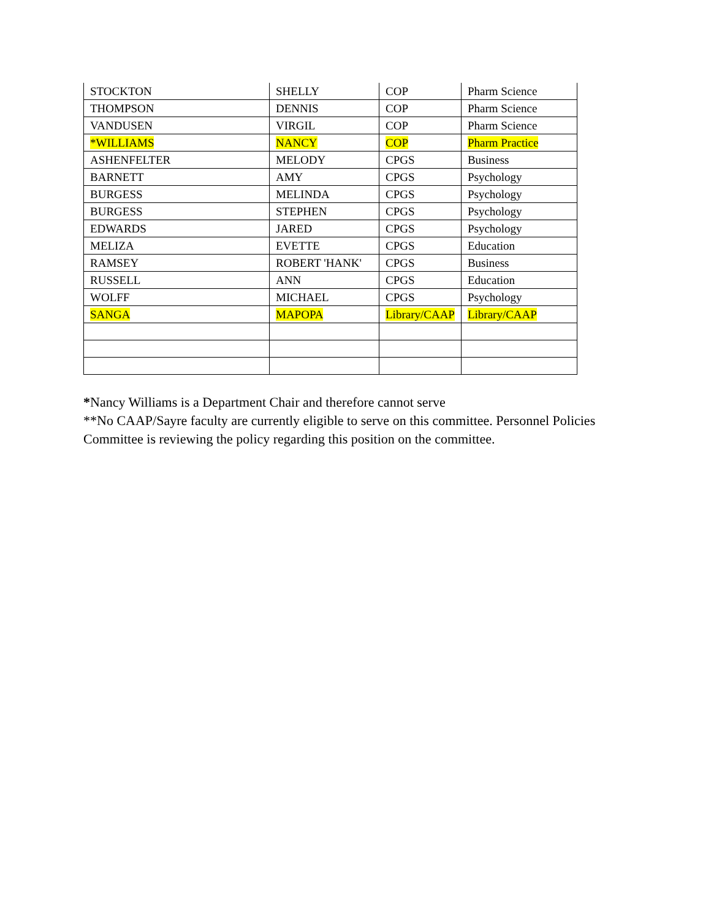| STOCKTON | SHELLY | COP | Pharm Science |
| THOMPSON | DENNIS | COP | Pharm Science |
| VANDUSEN | VIRGIL | COP | Pharm Science |
| *WILLIAMS | NANCY | COP | Pharm Practice |
| ASHENFELTER | MELODY | CPGS | Business |
| BARNETT | AMY | CPGS | Psychology |
| BURGESS | MELINDA | CPGS | Psychology |
| BURGESS | STEPHEN | CPGS | Psychology |
| EDWARDS | JARED | CPGS | Psychology |
| MELIZA | EVETTE | CPGS | Education |
| RAMSEY | ROBERT 'HANK' | CPGS | Business |
| RUSSELL | ANN | CPGS | Education |
| WOLFF | MICHAEL | CPGS | Psychology |
| SANGA | MAPOPA | Library/CAAP | Library/CAAP |
*Nancy Williams is a Department Chair and therefore cannot serve
**No CAAP/Sayre faculty are currently eligible to serve on this committee. Personnel Policies Committee is reviewing the policy regarding this position on the committee.